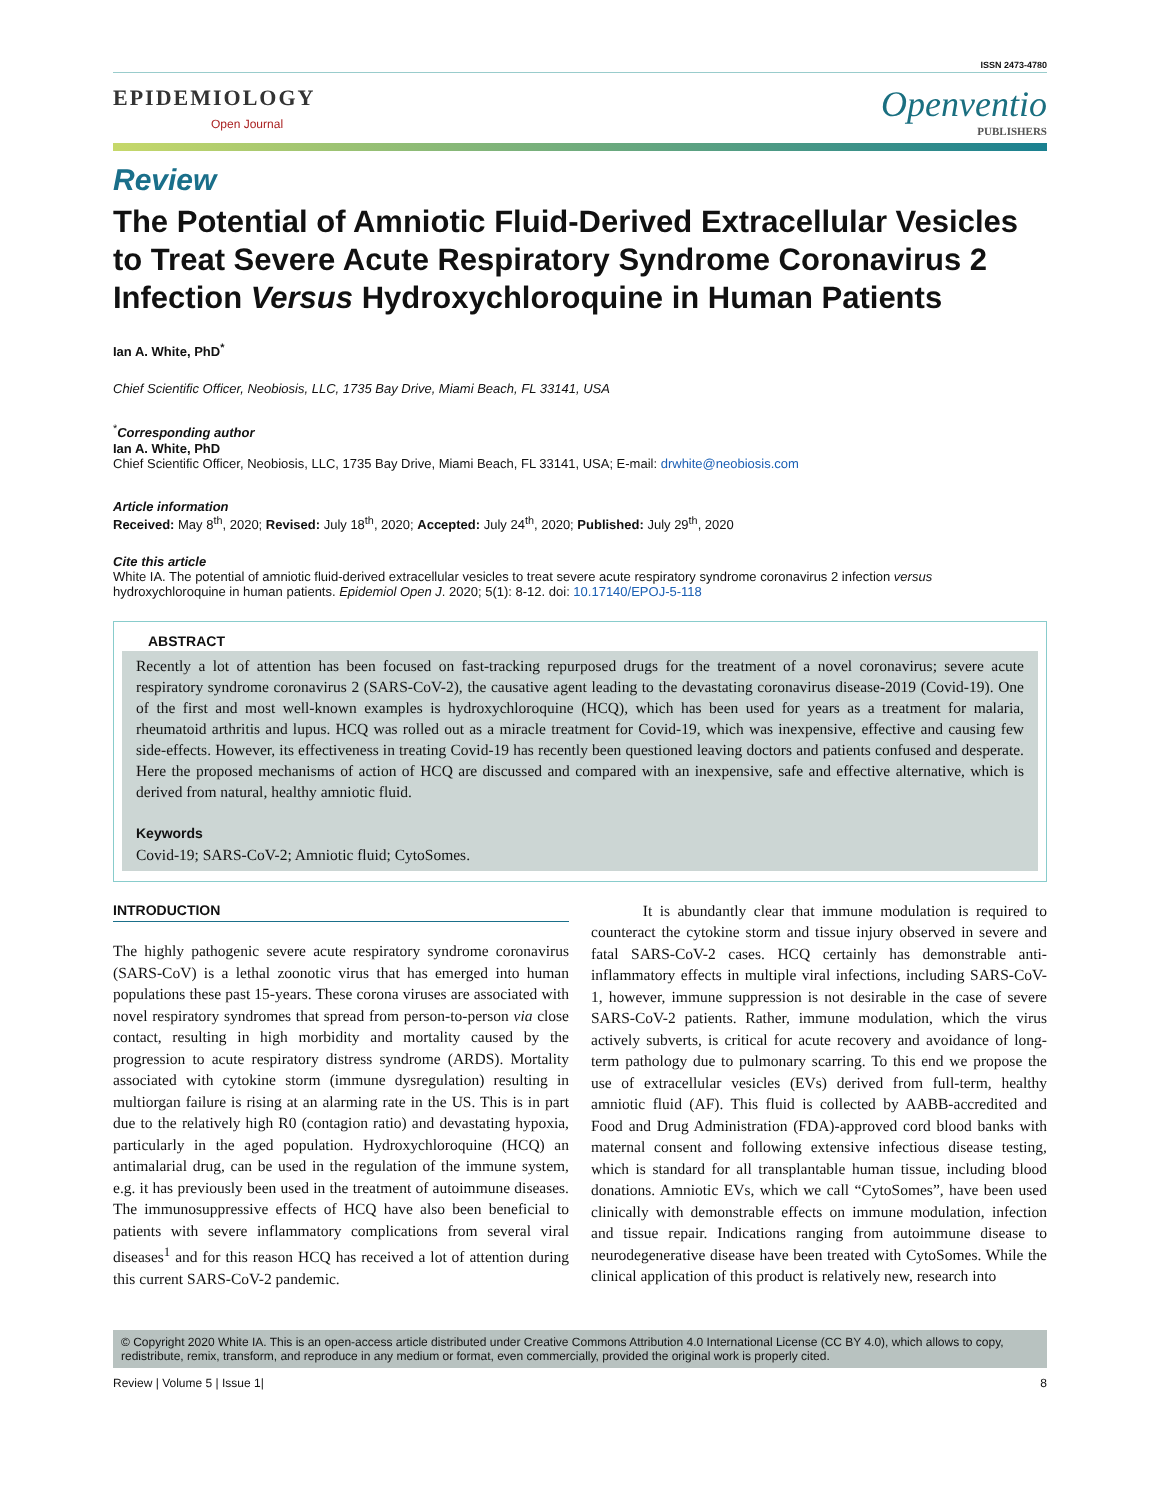ISSN 2473-4780
EPIDEMIOLOGY
Open Journal
Openventio
PUBLISHERS
Review
The Potential of Amniotic Fluid-Derived Extracellular Vesicles to Treat Severe Acute Respiratory Syndrome Coronavirus 2 Infection Versus Hydroxychloroquine in Human Patients
Ian A. White, PhD<sup>*</sup>
Chief Scientific Officer, Neobiosis, LLC, 1735 Bay Drive, Miami Beach, FL 33141, USA
<sup>*</sup> Corresponding author
Ian A. White, PhD
Chief Scientific Officer, Neobiosis, LLC, 1735 Bay Drive, Miami Beach, FL 33141, USA; E-mail: drwhite@neobiosis.com
Article information
Received: May 8<sup>th</sup>, 2020; Revised: July 18<sup>th</sup>, 2020; Accepted: July 24<sup>th</sup>, 2020; Published: July 29<sup>th</sup>, 2020
Cite this article
White IA. The potential of amniotic fluid-derived extracellular vesicles to treat severe acute respiratory syndrome coronavirus 2 infection versus hydroxychloroquine in human patients. Epidemiol Open J. 2020; 5(1): 8-12. doi: 10.17140/EPOJ-5-118
ABSTRACT
Recently a lot of attention has been focused on fast-tracking repurposed drugs for the treatment of a novel coronavirus; severe acute respiratory syndrome coronavirus 2 (SARS-CoV-2), the causative agent leading to the devastating coronavirus disease-2019 (Covid-19). One of the first and most well-known examples is hydroxychloroquine (HCQ), which has been used for years as a treatment for malaria, rheumatoid arthritis and lupus. HCQ was rolled out as a miracle treatment for Covid-19, which was inexpensive, effective and causing few side-effects. However, its effectiveness in treating Covid-19 has recently been questioned leaving doctors and patients confused and desperate. Here the proposed mechanisms of action of HCQ are discussed and compared with an inexpensive, safe and effective alternative, which is derived from natural, healthy amniotic fluid.
Keywords
Covid-19; SARS-CoV-2; Amniotic fluid; CytoSomes.
INTRODUCTION
The highly pathogenic severe acute respiratory syndrome coronavirus (SARS-CoV) is a lethal zoonotic virus that has emerged into human populations these past 15-years. These corona viruses are associated with novel respiratory syndromes that spread from person-to-person via close contact, resulting in high morbidity and mortality caused by the progression to acute respiratory distress syndrome (ARDS). Mortality associated with cytokine storm (immune dysregulation) resulting in multiorgan failure is rising at an alarming rate in the US. This is in part due to the relatively high R0 (contagion ratio) and devastating hypoxia, particularly in the aged population. Hydroxychloroquine (HCQ) an antimalarial drug, can be used in the regulation of the immune system, e.g. it has previously been used in the treatment of autoimmune diseases. The immunosuppressive effects of HCQ have also been beneficial to patients with severe inflammatory complications from several viral diseases<sup>1</sup> and for this reason HCQ has received a lot of attention during this current SARS-CoV-2 pandemic.
It is abundantly clear that immune modulation is required to counteract the cytokine storm and tissue injury observed in severe and fatal SARS-CoV-2 cases. HCQ certainly has demonstrable anti-inflammatory effects in multiple viral infections, including SARS-CoV-1, however, immune suppression is not desirable in the case of severe SARS-CoV-2 patients. Rather, immune modulation, which the virus actively subverts, is critical for acute recovery and avoidance of long-term pathology due to pulmonary scarring. To this end we propose the use of extracellular vesicles (EVs) derived from full-term, healthy amniotic fluid (AF). This fluid is collected by AABB-accredited and Food and Drug Administration (FDA)-approved cord blood banks with maternal consent and following extensive infectious disease testing, which is standard for all transplantable human tissue, including blood donations. Amniotic EVs, which we call “CytoSomes”, have been used clinically with demonstrable effects on immune modulation, infection and tissue repair. Indications ranging from autoimmune disease to neurodegenerative disease have been treated with CytoSomes. While the clinical application of this product is relatively new, research into
© Copyright 2020 White IA. This is an open-access article distributed under Creative Commons Attribution 4.0 International License (CC BY 4.0), which allows to copy, redistribute, remix, transform, and reproduce in any medium or format, even commercially, provided the original work is properly cited.
Review | Volume 5 | Issue 1| 8